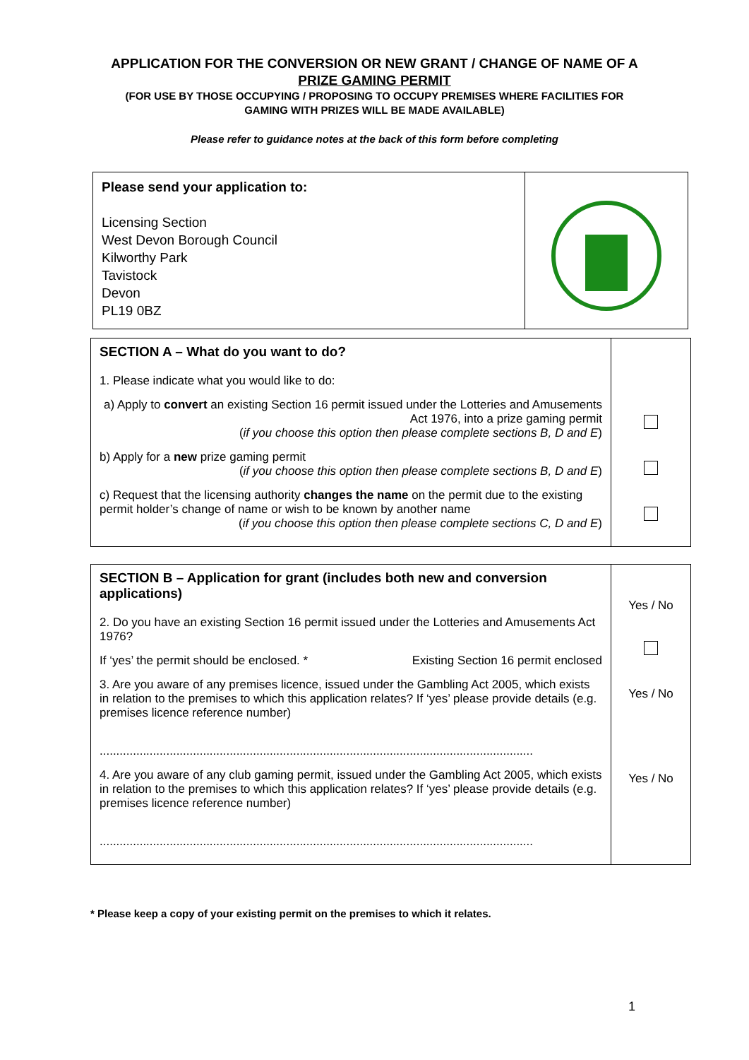APPLICATION FOR THE CONVERSION OR NEW GRANT / CHANGE OF NAME OF A
PRIZE GAMING PERMIT
(FOR USE BY THOSE OCCUPYING / PROPOSING TO OCCUPY PREMISES WHERE FACILITIES FOR
GAMING WITH PRIZES WILL BE MADE AVAILABLE)
Please refer to guidance notes at the back of this form before completing
| Please send your application to: Licensing Section West Devon Borough Council Kilworthy Park Tavistock Devon PL19 0BZ | |
| SECTION A – What do you want to do? 1. Please indicate what you would like to do: a) Apply to convert an existing Section 16 permit issued under the Lotteries and Amusements Act 1976, into a prize gaming permit ( if you choose this option then please complete sections B, D and E ) b) Apply for a new prize gaming permit ( if you choose this option then please complete sections B, D and E ) c) Request that the licensing authority changes the name on the permit due to the existing permit holder’s change of name or wish to be known by another name ( if you choose this option then please complete sections C, D and E ) | |
| SECTION B – Application for grant (includes both new and conversion applications) 2. Do you have an existing Section 16 permit issued under the Lotteries and Amusements Act 1976? If ‘yes’ the permit should be enclosed. * Existing Section 16 permit enclosed 3. Are you aware of any premises licence, issued under the Gambling Act 2005, which exists in relation to the premises to which this application relates? If ‘yes’ please provide details (e.g. premises licence reference number) .................................................................................................................................. 4. Are you aware of any club gaming permit, issued under the Gambling Act 2005, which exists in relation to the premises to which this application relates? If ‘yes’ please provide details (e.g. premises licence reference number) .................................................................................................................................. | Yes / No Yes / No Yes / No |
* Please keep a copy of your existing permit on the premises to which it relates.
1